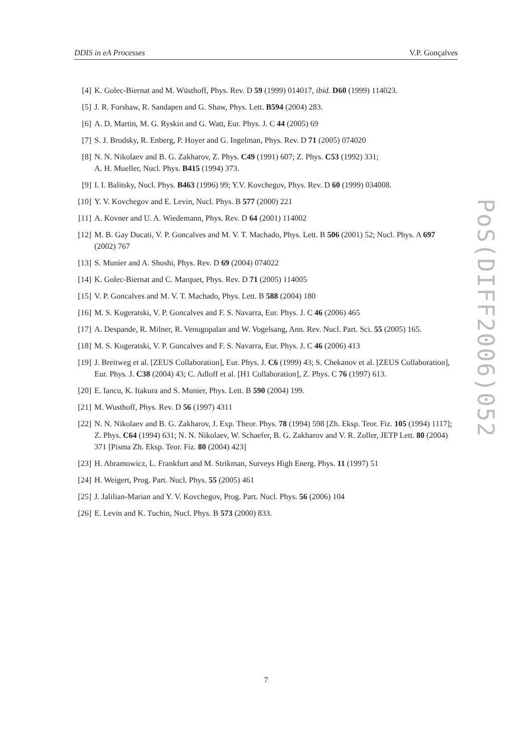DDIS in eA Processes V.P. Gonçalves
[4] K. Golec-Biernat and M. Wüsthoff, Phys. Rev. D 59 (1999) 014017, ibid. D60 (1999) 114023.
[5] J. R. Forshaw, R. Sandapen and G. Shaw, Phys. Lett. B594 (2004) 283.
[6] A. D. Martin, M. G. Ryskin and G. Watt, Eur. Phys. J. C 44 (2005) 69
[7] S. J. Brodsky, R. Enberg, P. Hoyer and G. Ingelman, Phys. Rev. D 71 (2005) 074020
[8] N. N. Nikolaev and B. G. Zakharov, Z. Phys. C49 (1991) 607; Z. Phys. C53 (1992) 331;
A. H. Mueller, Nucl. Phys. B415 (1994) 373.
[9] I. I. Balitsky, Nucl. Phys. B463 (1996) 99; Y.V. Kovchegov, Phys. Rev. D 60 (1999) 034008.
[10] Y. V. Kovchegov and E. Levin, Nucl. Phys. B 577 (2000) 221
[11] A. Kovner and U. A. Wiedemann, Phys. Rev. D 64 (2001) 114002
[12] M. B. Gay Ducati, V. P. Goncalves and M. V. T. Machado, Phys. Lett. B 506 (2001) 52; Nucl. Phys. A 697 (2002) 767
[13] S. Munier and A. Shoshi, Phys. Rev. D 69 (2004) 074022
[14] K. Golec-Biernat and C. Marquet, Phys. Rev. D 71 (2005) 114005
[15] V. P. Goncalves and M. V. T. Machado, Phys. Lett. B 588 (2004) 180
[16] M. S. Kugeratski, V. P. Goncalves and F. S. Navarra, Eur. Phys. J. C 46 (2006) 465
[17] A. Despande, R. Milner, R. Venugopalan and W. Vogelsang, Ann. Rev. Nucl. Part. Sci. 55 (2005) 165.
[18] M. S. Kugeratski, V. P. Goncalves and F. S. Navarra, Eur. Phys. J. C 46 (2006) 413
[19] J. Breitweg et al. [ZEUS Collaboration], Eur. Phys. J. C6 (1999) 43; S. Chekanov et al. [ZEUS Collaboration], Eur. Phys. J. C38 (2004) 43; C. Adloff et al. [H1 Collaboration], Z. Phys. C 76 (1997) 613.
[20] E. Iancu, K. Itakura and S. Munier, Phys. Lett. B 590 (2004) 199.
[21] M. Wusthoff, Phys. Rev. D 56 (1997) 4311
[22] N. N. Nikolaev and B. G. Zakharov, J. Exp. Theor. Phys. 78 (1994) 598 [Zh. Eksp. Teor. Fiz. 105 (1994) 1117]; Z. Phys. C64 (1994) 631; N. N. Nikolaev, W. Schaefer, B. G. Zakharov and V. R. Zoller, JETP Lett. 80 (2004) 371 [Pisma Zh. Eksp. Teor. Fiz. 80 (2004) 423]
[23] H. Abramowicz, L. Frankfurt and M. Strikman, Surveys High Energ. Phys. 11 (1997) 51
[24] H. Weigert, Prog. Part. Nucl. Phys. 55 (2005) 461
[25] J. Jalilian-Marian and Y. V. Kovchegov, Prog. Part. Nucl. Phys. 56 (2006) 104
[26] E. Levin and K. Tuchin, Nucl. Phys. B 573 (2000) 833.
PoS(DIFF2006)052
7